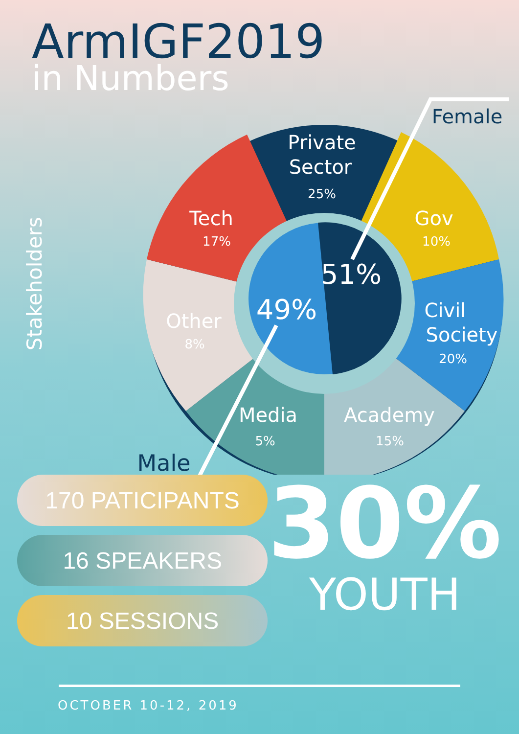ArmIGF2019
in Numbers
Stakeholders
Private
Sector
25%
Tech
17%
Gov
10%
Civil
Society
20%
Academy
15%
Media
5%
Other
8%
51%
49%
Female
Male
170 PATICIPANTS
16 SPEAKERS
10 SESSIONS
30%
YOUTH
OCTOBER 10-12, 2019